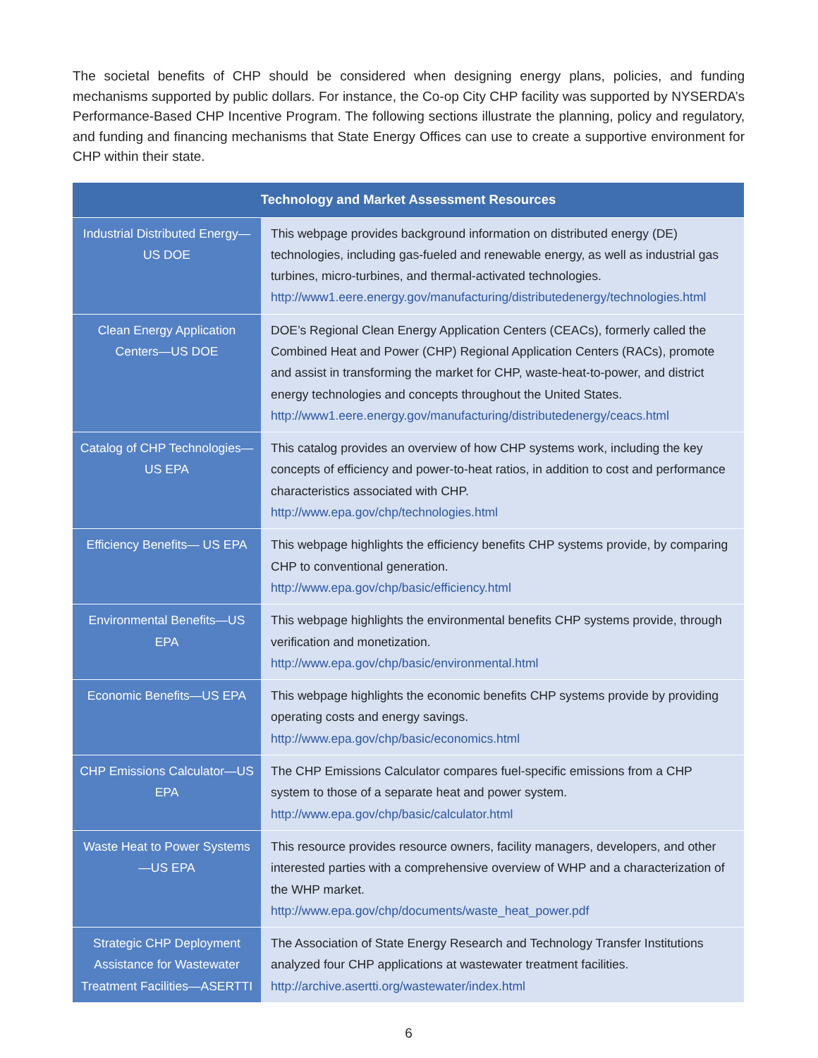The societal benefits of CHP should be considered when designing energy plans, policies, and funding mechanisms supported by public dollars. For instance, the Co-op City CHP facility was supported by NYSERDA’s Performance-Based CHP Incentive Program. The following sections illustrate the planning, policy and regulatory, and funding and financing mechanisms that State Energy Offices can use to create a supportive environment for CHP within their state.
| Technology and Market Assessment Resources | |
| --- | --- |
| Industrial Distributed Energy—US DOE | This webpage provides background information on distributed energy (DE) technologies, including gas-fueled and renewable energy, as well as industrial gas turbines, micro-turbines, and thermal-activated technologies. http://www1.eere.energy.gov/manufacturing/distributedenergy/technologies.html |
| Clean Energy Application Centers—US DOE | DOE’s Regional Clean Energy Application Centers (CEACs), formerly called the Combined Heat and Power (CHP) Regional Application Centers (RACs), promote and assist in transforming the market for CHP, waste-heat-to-power, and district energy technologies and concepts throughout the United States. http://www1.eere.energy.gov/manufacturing/distributedenergy/ceacs.html |
| Catalog of CHP Technologies—US EPA | This catalog provides an overview of how CHP systems work, including the key concepts of efficiency and power-to-heat ratios, in addition to cost and performance characteristics associated with CHP. http://www.epa.gov/chp/technologies.html |
| Efficiency Benefits— US EPA | This webpage highlights the efficiency benefits CHP systems provide, by comparing CHP to conventional generation. http://www.epa.gov/chp/basic/efficiency.html |
| Environmental Benefits—US EPA | This webpage highlights the environmental benefits CHP systems provide, through verification and monetization. http://www.epa.gov/chp/basic/environmental.html |
| Economic Benefits—US EPA | This webpage highlights the economic benefits CHP systems provide by providing operating costs and energy savings. http://www.epa.gov/chp/basic/economics.html |
| CHP Emissions Calculator—US EPA | The CHP Emissions Calculator compares fuel-specific emissions from a CHP system to those of a separate heat and power system. http://www.epa.gov/chp/basic/calculator.html |
| Waste Heat to Power Systems—US EPA | This resource provides resource owners, facility managers, developers, and other interested parties with a comprehensive overview of WHP and a characterization of the WHP market. http://www.epa.gov/chp/documents/waste_heat_power.pdf |
| Strategic CHP Deployment Assistance for Wastewater Treatment Facilities—ASERTTI | The Association of State Energy Research and Technology Transfer Institutions analyzed four CHP applications at wastewater treatment facilities. http://archive.asertti.org/wastewater/index.html |
6